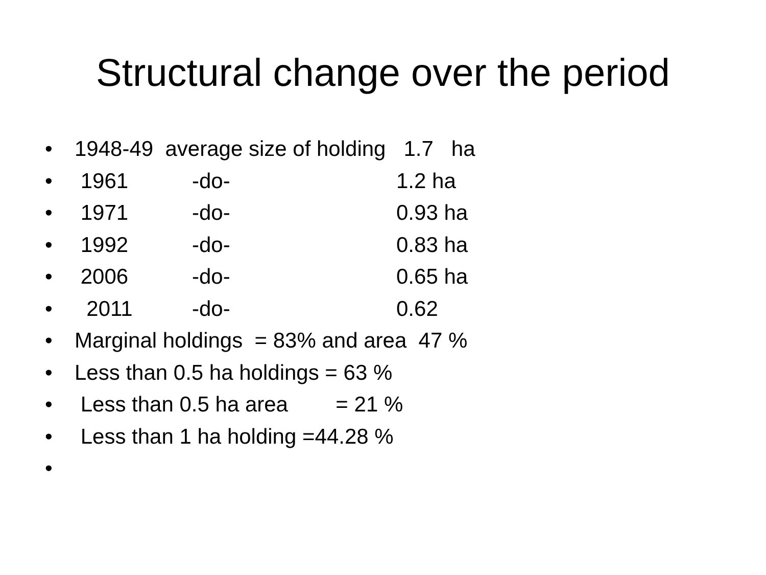Structural change over the period
• 1948-49 average size of holding 1.7 ha
• 1961 -do- 1.2 ha
• 1971 -do- 0.93 ha
• 1992 -do- 0.83 ha
• 2006 -do- 0.65 ha
• 2011 -do- 0.62
• Marginal holdings = 83% and area 47 %
• Less than 0.5 ha holdings = 63 %
• Less than 0.5 ha area = 21 %
• Less than 1 ha holding =44.28 %
•